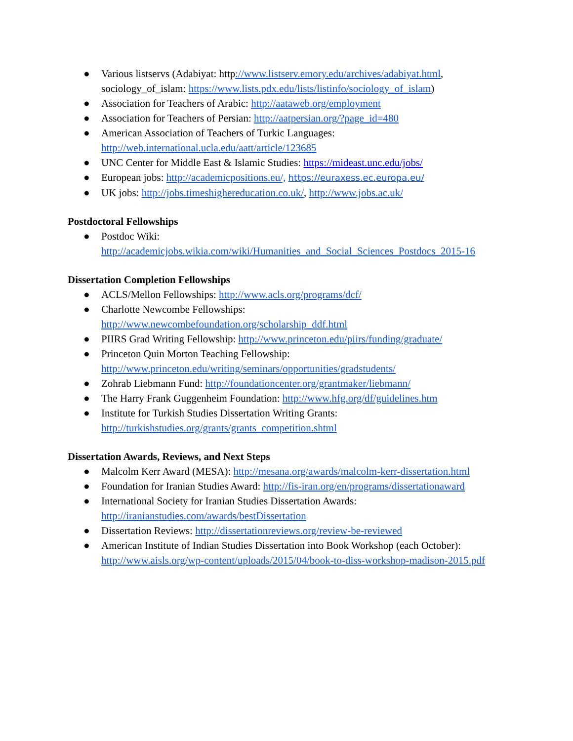● Various listservs (Adabiyat: http://www.listserv.emory.edu/archives/adabiyat.html, sociology_of_islam: https://www.lists.pdx.edu/lists/listinfo/sociology_of_islam)
● Association for Teachers of Arabic: http://aataweb.org/employment
● Association for Teachers of Persian: http://aatpersian.org/?page_id=480
● American Association of Teachers of Turkic Languages:
http://web.international.ucla.edu/aatt/article/123685
● UNC Center for Middle East & Islamic Studies: https://mideast.unc.edu/jobs/
● European jobs: http://academicpositions.eu/, https://euraxess.ec.europa.eu/
● UK jobs: http://jobs.timeshighereducation.co.uk/, http://www.jobs.ac.uk/
Postdoctoral Fellowships
● Postdoc Wiki:
http://academicjobs.wikia.com/wiki/Humanities_and_Social_Sciences_Postdocs_2015-16
Dissertation Completion Fellowships
● ACLS/Mellon Fellowships: http://www.acls.org/programs/dcf/
● Charlotte Newcombe Fellowships:
http://www.newcombefoundation.org/scholarship_ddf.html
● PIIRS Grad Writing Fellowship: http://www.princeton.edu/piirs/funding/graduate/
● Princeton Quin Morton Teaching Fellowship:
http://www.princeton.edu/writing/seminars/opportunities/gradstudents/
● Zohrab Liebmann Fund: http://foundationcenter.org/grantmaker/liebmann/
● The Harry Frank Guggenheim Foundation: http://www.hfg.org/df/guidelines.htm
● Institute for Turkish Studies Dissertation Writing Grants:
http://turkishstudies.org/grants/grants_competition.shtml
Dissertation Awards, Reviews, and Next Steps
● Malcolm Kerr Award (MESA): http://mesana.org/awards/malcolm-kerr-dissertation.html
● Foundation for Iranian Studies Award: http://fis-iran.org/en/programs/dissertationaward
● International Society for Iranian Studies Dissertation Awards:
http://iranianstudies.com/awards/bestDissertation
● Dissertation Reviews: http://dissertationreviews.org/review-be-reviewed
● American Institute of Indian Studies Dissertation into Book Workshop (each October):
http://www.aisls.org/wp-content/uploads/2015/04/book-to-diss-workshop-madison-2015.pdf